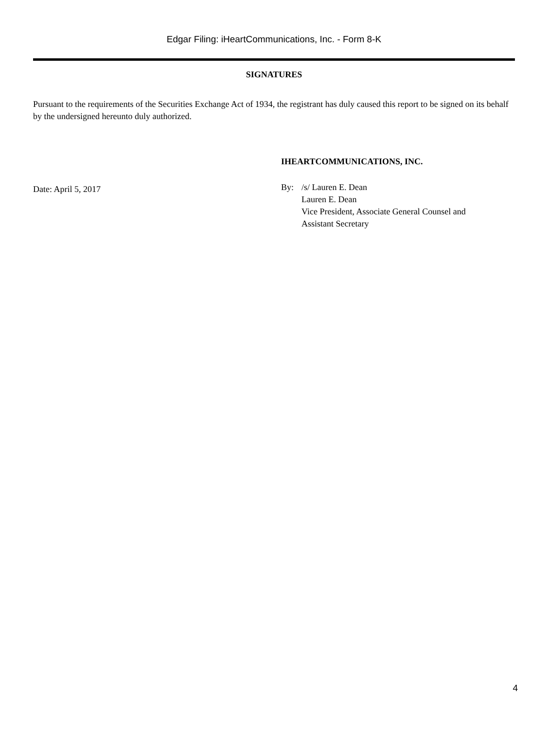Edgar Filing: iHeartCommunications, Inc. - Form 8-K
SIGNATURES
Pursuant to the requirements of the Securities Exchange Act of 1934, the registrant has duly caused this report to be signed on its behalf by the undersigned hereunto duly authorized.
Date: April 5, 2017
IHEARTCOMMUNICATIONS, INC.
By: /s/ Lauren E. Dean
Lauren E. Dean
Vice President, Associate General Counsel and
Assistant Secretary
4